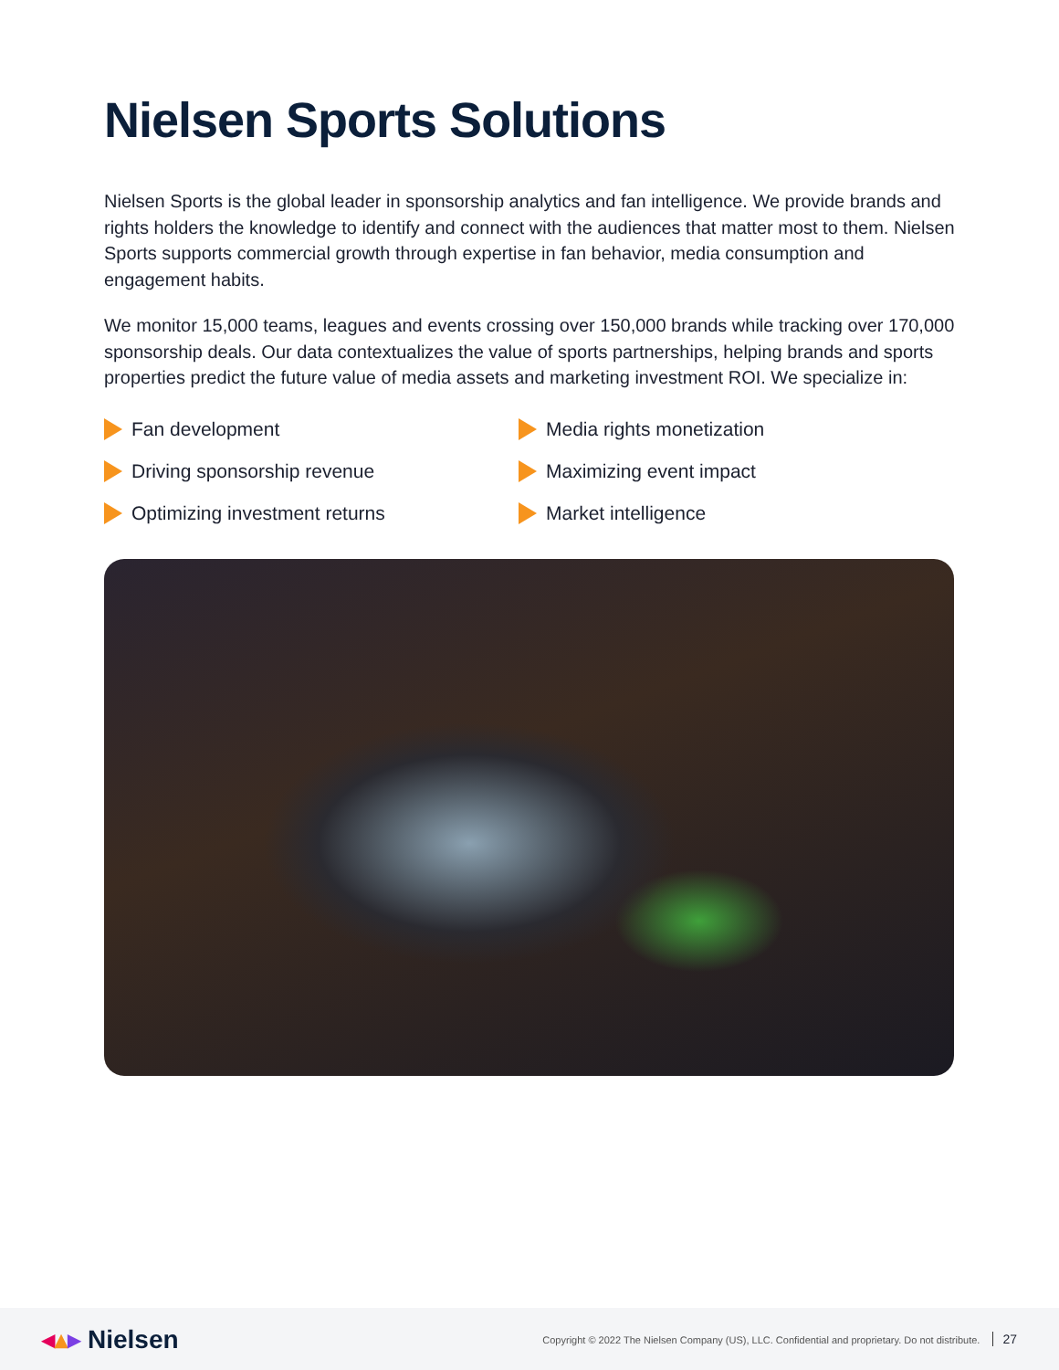Nielsen Sports Solutions
Nielsen Sports is the global leader in sponsorship analytics and fan intelligence. We provide brands and rights holders the knowledge to identify and connect with the audiences that matter most to them. Nielsen Sports supports commercial growth through expertise in fan behavior, media consumption and engagement habits.
We monitor 15,000 teams, leagues and events crossing over 150,000 brands while tracking over 170,000 sponsorship deals. Our data contextualizes the value of sports partnerships, helping brands and sports properties predict the future value of media assets and marketing investment ROI. We specialize in:
Fan development
Media rights monetization
Driving sponsorship revenue
Maximizing event impact
Optimizing investment returns
Market intelligence
◂▴▸ Nielsen
Copyright © 2022 The Nielsen Company (US), LLC. Confidential and proprietary. Do not distribute. 27